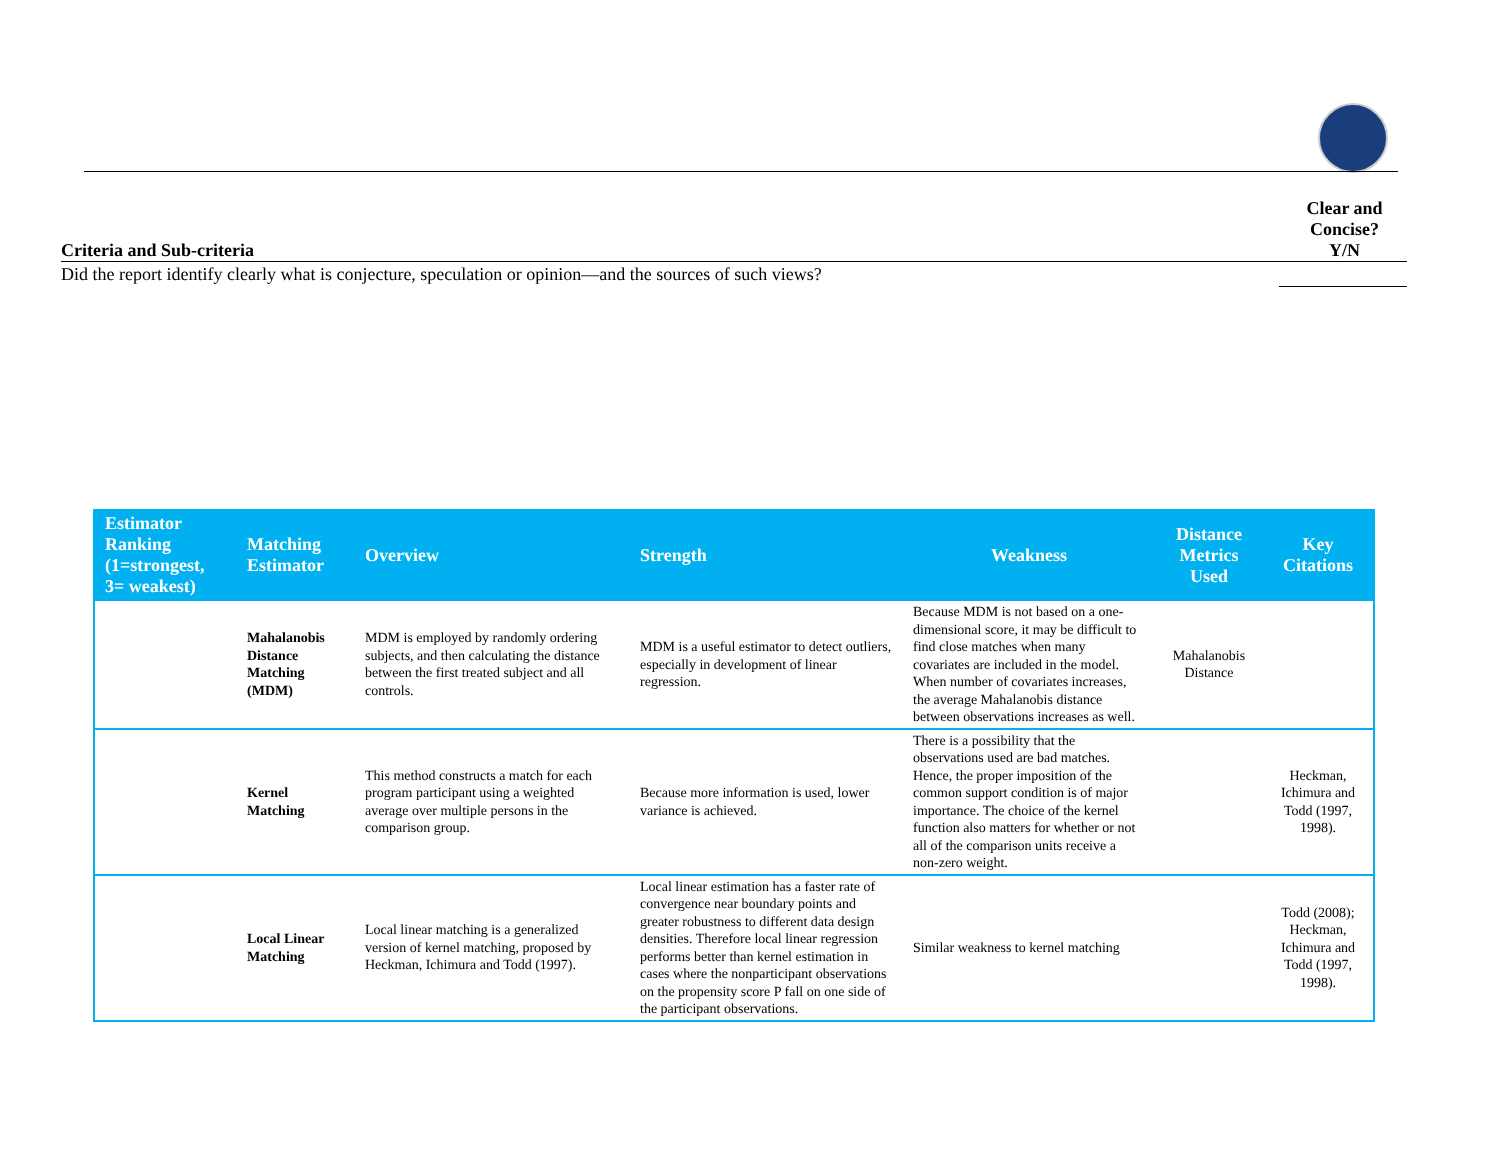Criteria and Sub-criteria
Clear and Concise?
Y/N
Did the report identify clearly what is conjecture, speculation or opinion—and the sources of such views?
| Estimator Ranking (1=strongest, 3= weakest) | Matching Estimator | Overview | Strength | Weakness | Distance Metrics Used | Key Citations |
| --- | --- | --- | --- | --- | --- | --- |
| | Mahalanobis Distance Matching (MDM) | MDM is employed by randomly ordering subjects, and then calculating the distance between the first treated subject and all controls. | MDM is a useful estimator to detect outliers, especially in development of linear regression. | Because MDM is not based on a one-dimensional score, it may be difficult to find close matches when many covariates are included in the model. When number of covariates increases, the average Mahalanobis distance between observations increases as well. | Mahalanobis Distance | |
| | Kernel Matching | This method constructs a match for each program participant using a weighted average over multiple persons in the comparison group. | Because more information is used, lower variance is achieved. | There is a possibility that the observations used are bad matches. Hence, the proper imposition of the common support condition is of major importance. The choice of the kernel function also matters for whether or not all of the comparison units receive a non-zero weight. | | Heckman, Ichimura and Todd (1997, 1998). |
| | Local Linear Matching | Local linear matching is a generalized version of kernel matching, proposed by Heckman, Ichimura and Todd (1997). | Local linear estimation has a faster rate of convergence near boundary points and greater robustness to different data design densities. Therefore local linear regression performs better than kernel estimation in cases where the nonparticipant observations on the propensity score P fall on one side of the participant observations. | Similar weakness to kernel matching | | Todd (2008); Heckman, Ichimura and Todd (1997, 1998). |